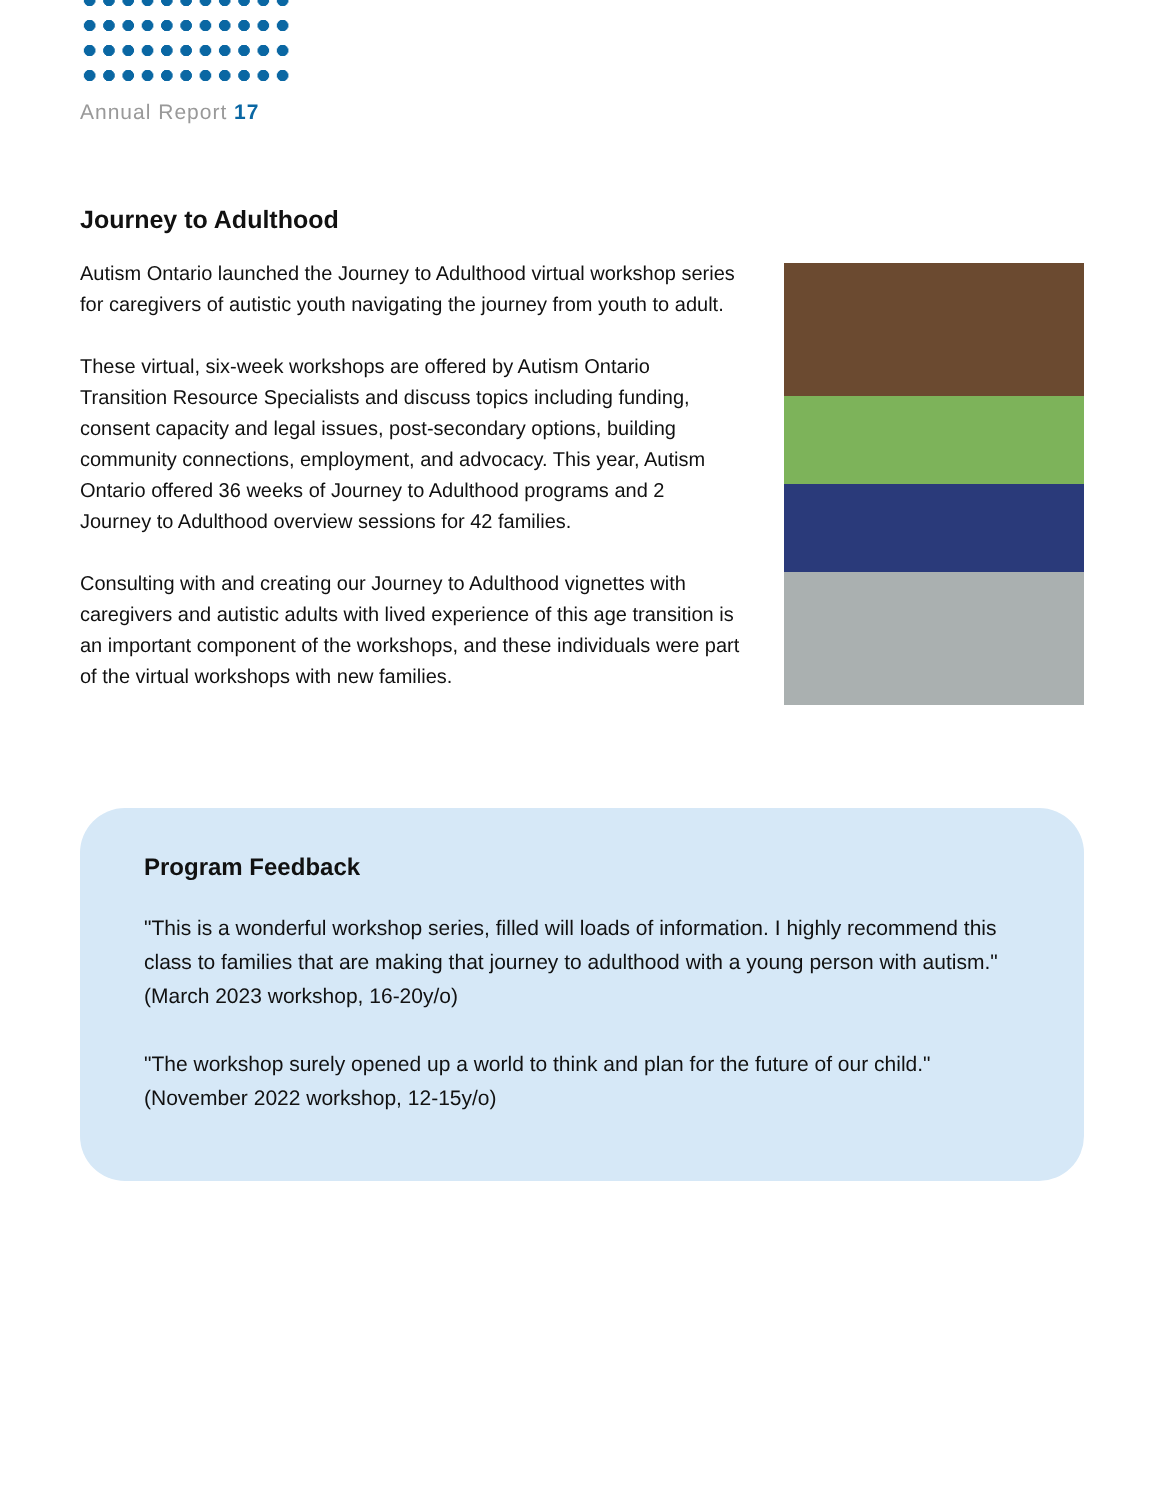Annual Report 17
Journey to Adulthood
Autism Ontario launched the Journey to Adulthood virtual workshop series for caregivers of autistic youth navigating the journey from youth to adult.
These virtual, six-week workshops are offered by Autism Ontario Transition Resource Specialists and discuss topics including funding, consent capacity and legal issues, post-secondary options, building community connections, employment, and advocacy. This year, Autism Ontario offered 36 weeks of Journey to Adulthood programs and 2 Journey to Adulthood overview sessions for 42 families.
Consulting with and creating our Journey to Adulthood vignettes with caregivers and autistic adults with lived experience of this age transition is an important component of the workshops, and these individuals were part of the virtual workshops with new families.
Program Feedback
"This is a wonderful workshop series, filled will loads of information. I highly recommend this class to families that are making that journey to adulthood with a young person with autism." (March 2023 workshop, 16-20y/o)
"The workshop surely opened up a world to think and plan for the future of our child." (November 2022 workshop, 12-15y/o)